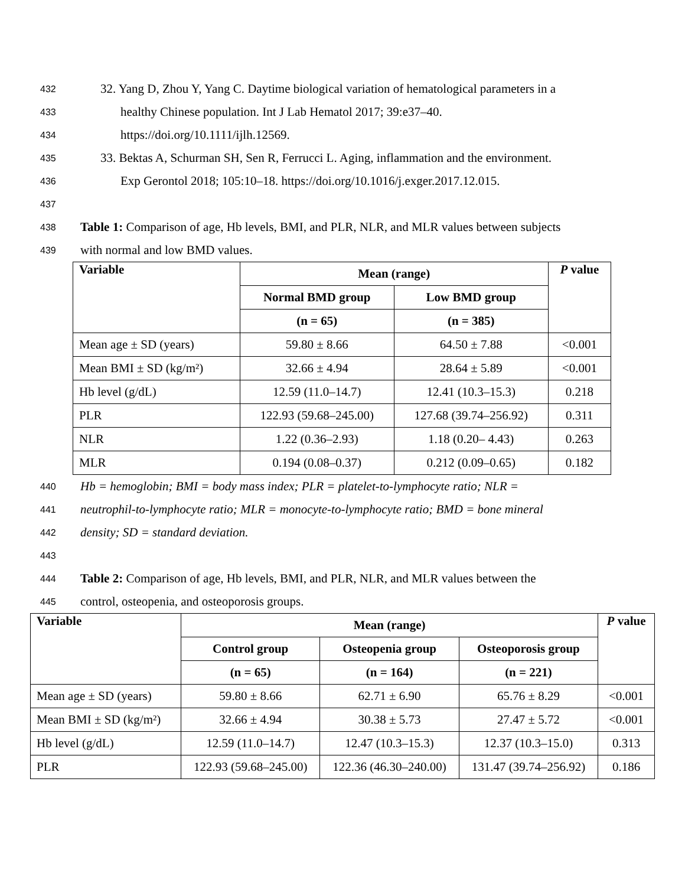432 32. Yang D, Zhou Y, Yang C. Daytime biological variation of hematological parameters in a
433 healthy Chinese population. Int J Lab Hematol 2017; 39:e37–40.
434 https://doi.org/10.1111/ijlh.12569.
435 33. Bektas A, Schurman SH, Sen R, Ferrucci L. Aging, inflammation and the environment.
436 Exp Gerontol 2018; 105:10–18. https://doi.org/10.1016/j.exger.2017.12.015.
437
438 Table 1: Comparison of age, Hb levels, BMI, and PLR, NLR, and MLR values between subjects
439 with normal and low BMD values.
| Variable | Mean (range) | | P value |
| --- | --- | --- | --- |
| | Normal BMD group | Low BMD group | |
| | (n = 65) | (n = 385) | |
| Mean age ± SD (years) | 59.80 ± 8.66 | 64.50 ± 7.88 | <0.001 |
| Mean BMI ± SD (kg/m²) | 32.66 ± 4.94 | 28.64 ± 5.89 | <0.001 |
| Hb level (g/dL) | 12.59 (11.0–14.7) | 12.41 (10.3–15.3) | 0.218 |
| PLR | 122.93 (59.68–245.00) | 127.68 (39.74–256.92) | 0.311 |
| NLR | 1.22 (0.36–2.93) | 1.18 (0.20– 4.43) | 0.263 |
| MLR | 0.194 (0.08–0.37) | 0.212 (0.09–0.65) | 0.182 |
440 Hb = hemoglobin; BMI = body mass index; PLR = platelet-to-lymphocyte ratio; NLR =
441 neutrophil-to-lymphocyte ratio; MLR = monocyte-to-lymphocyte ratio; BMD = bone mineral
442 density; SD = standard deviation.
443
444 Table 2: Comparison of age, Hb levels, BMI, and PLR, NLR, and MLR values between the
445 control, osteopenia, and osteoporosis groups.
| Variable | Mean (range) | | | P value |
| --- | --- | --- | --- | --- |
| | Control group | Osteopenia group | Osteoporosis group | |
| | (n = 65) | (n = 164) | (n = 221) | |
| Mean age ± SD (years) | 59.80 ± 8.66 | 62.71 ± 6.90 | 65.76 ± 8.29 | <0.001 |
| Mean BMI ± SD (kg/m²) | 32.66 ± 4.94 | 30.38 ± 5.73 | 27.47 ± 5.72 | <0.001 |
| Hb level (g/dL) | 12.59 (11.0–14.7) | 12.47 (10.3–15.3) | 12.37 (10.3–15.0) | 0.313 |
| PLR | 122.93 (59.68–245.00) | 122.36 (46.30–240.00) | 131.47 (39.74–256.92) | 0.186 |